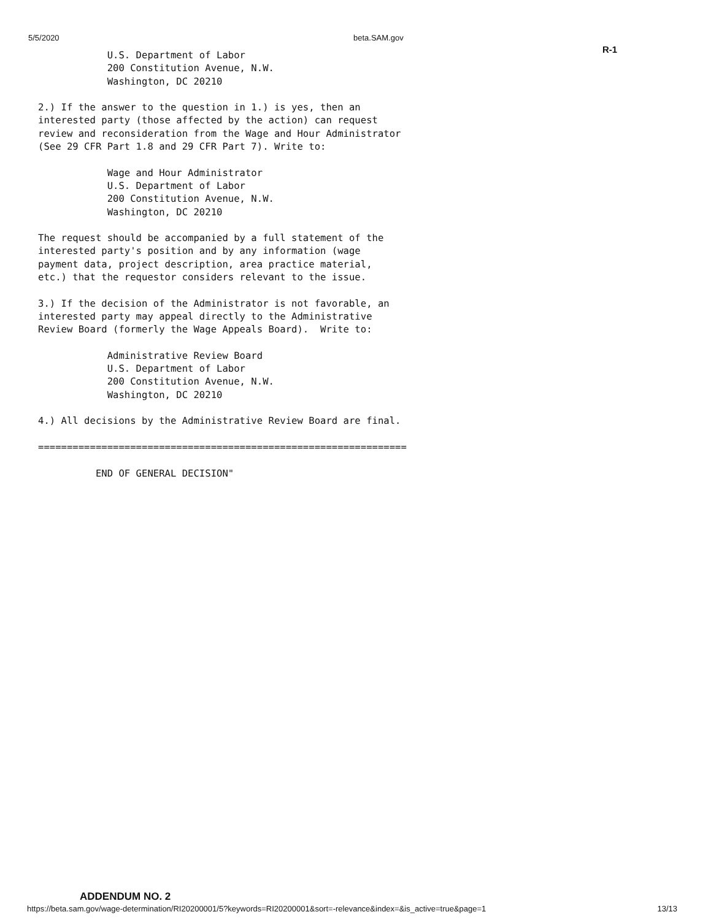5/5/2020 beta.SAM.gov
R-1
U.S. Department of Labor 200 Constitution Avenue, N.W. Washington, DC 20210 2.) If the answer to the question in 1.) is yes, then an interested party (those affected by the action) can request review and reconsideration from the Wage and Hour Administrator (See 29 CFR Part 1.8 and 29 CFR Part 7). Write to: Wage and Hour Administrator U.S. Department of Labor 200 Constitution Avenue, N.W. Washington, DC 20210 The request should be accompanied by a full statement of the interested party's position and by any information (wage payment data, project description, area practice material, etc.) that the requestor considers relevant to the issue. 3.) If the decision of the Administrator is not favorable, an interested party may appeal directly to the Administrative Review Board (formerly the Wage Appeals Board). Write to: Administrative Review Board U.S. Department of Labor 200 Constitution Avenue, N.W. Washington, DC 20210 4.) All decisions by the Administrative Review Board are final. ================================================================ END OF GENERAL DECISION"
ADDENDUM NO. 2
https://beta.sam.gov/wage-determination/RI20200001/5?keywords=RI20200001&sort=-relevance&index=&is_active=true&page=1 13/13